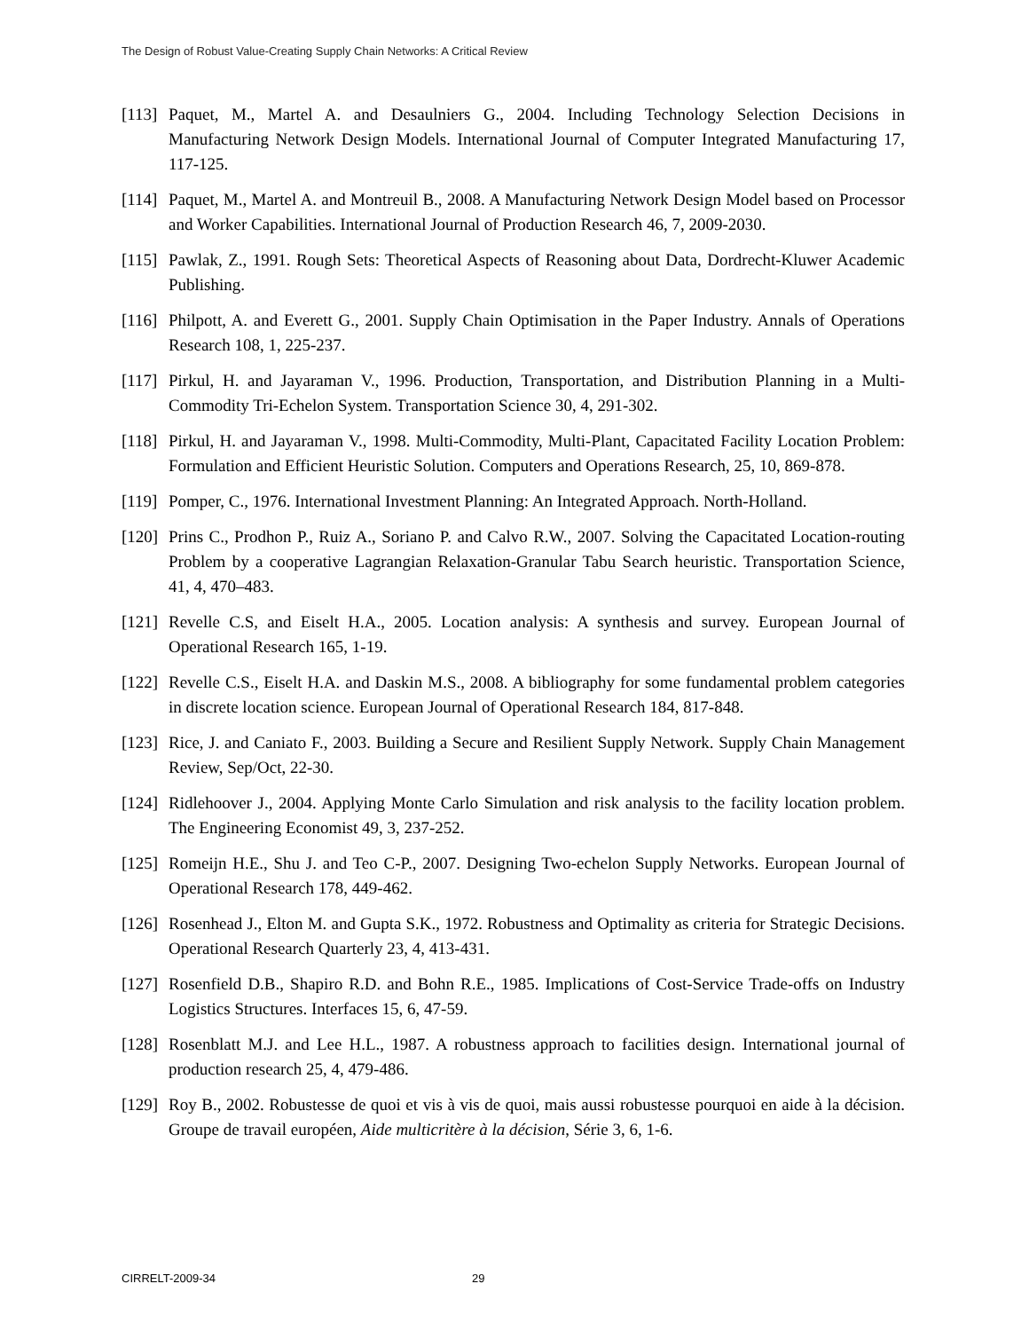The Design of Robust Value-Creating Supply Chain Networks: A Critical Review
[113]
Paquet, M., Martel A. and Desaulniers G., 2004. Including Technology Selection Decisions in Manufacturing Network Design Models. International Journal of Computer Integrated Manufacturing 17, 117-125.
[114]
Paquet, M., Martel A. and Montreuil B., 2008. A Manufacturing Network Design Model based on Processor and Worker Capabilities. International Journal of Production Research 46, 7, 2009-2030.
[115]
Pawlak, Z., 1991. Rough Sets: Theoretical Aspects of Reasoning about Data, Dordrecht-Kluwer Academic Publishing.
[116]
Philpott, A. and Everett G., 2001. Supply Chain Optimisation in the Paper Industry. Annals of Operations Research 108, 1, 225-237.
[117]
Pirkul, H. and Jayaraman V., 1996. Production, Transportation, and Distribution Planning in a Multi-Commodity Tri-Echelon System. Transportation Science 30, 4, 291-302.
[118]
Pirkul, H. and Jayaraman V., 1998. Multi-Commodity, Multi-Plant, Capacitated Facility Location Problem: Formulation and Efficient Heuristic Solution. Computers and Operations Research, 25, 10, 869-878.
[119]
Pomper, C., 1976. International Investment Planning: An Integrated Approach. North-Holland.
[120]
Prins C., Prodhon P., Ruiz A., Soriano P. and Calvo R.W., 2007. Solving the Capacitated Location-routing Problem by a cooperative Lagrangian Relaxation-Granular Tabu Search heuristic. Transportation Science, 41, 4, 470–483.
[121]
Revelle C.S, and Eiselt H.A., 2005. Location analysis: A synthesis and survey. European Journal of Operational Research 165, 1-19.
[122]
Revelle C.S., Eiselt H.A. and Daskin M.S., 2008. A bibliography for some fundamental problem categories in discrete location science. European Journal of Operational Research 184, 817-848.
[123]
Rice, J. and Caniato F., 2003. Building a Secure and Resilient Supply Network. Supply Chain Management Review, Sep/Oct, 22-30.
[124]
Ridlehoover J., 2004. Applying Monte Carlo Simulation and risk analysis to the facility location problem. The Engineering Economist 49, 3, 237-252.
[125]
Romeijn H.E., Shu J. and Teo C-P., 2007. Designing Two-echelon Supply Networks. European Journal of Operational Research 178, 449-462.
[126]
Rosenhead J., Elton M. and Gupta S.K., 1972. Robustness and Optimality as criteria for Strategic Decisions. Operational Research Quarterly 23, 4, 413-431.
[127]
Rosenfield D.B., Shapiro R.D. and Bohn R.E., 1985. Implications of Cost-Service Trade-offs on Industry Logistics Structures. Interfaces 15, 6, 47-59.
[128]
Rosenblatt M.J. and Lee H.L., 1987. A robustness approach to facilities design. International journal of production research 25, 4, 479-486.
[129]
Roy B., 2002. Robustesse de quoi et vis à vis de quoi, mais aussi robustesse pourquoi en aide à la décision. Groupe de travail européen, Aide multicritère à la décision, Série 3, 6, 1-6.
CIRRELT-2009-34 29